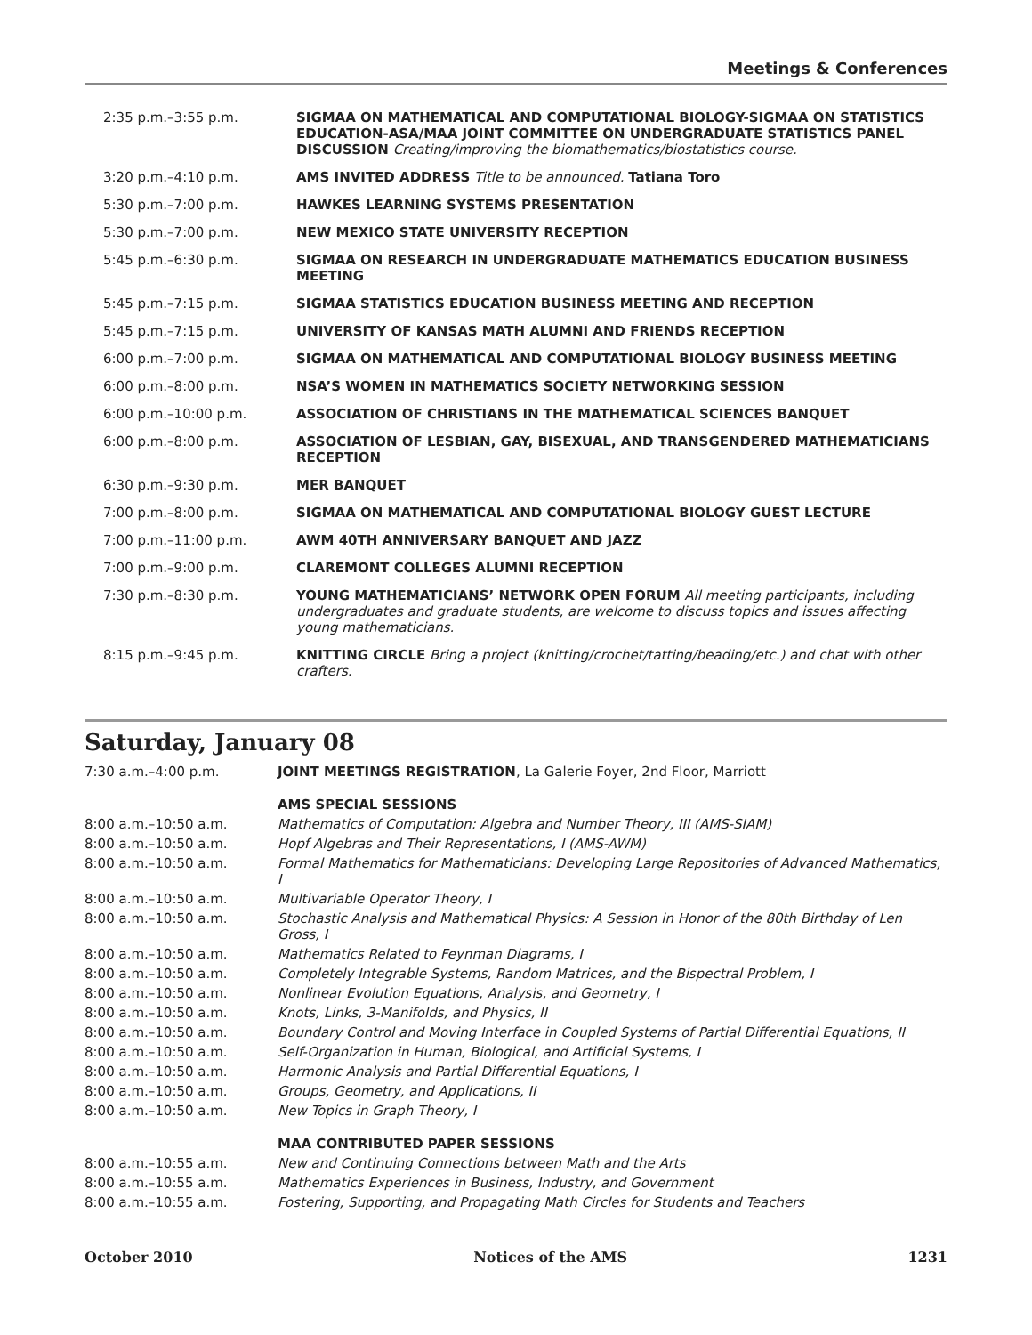Meetings & Conferences
| 2:35 p.m.–3:55 p.m. | SIGMAA ON MATHEMATICAL AND COMPUTATIONAL BIOLOGY-SIGMAA ON STATISTICS EDUCATION-ASA/MAA JOINT COMMITTEE ON UNDERGRADUATE STATISTICS PANEL DISCUSSION Creating/improving the biomathematics/biostatistics course. |
| 3:20 p.m.–4:10 p.m. | AMS INVITED ADDRESS Title to be announced. Tatiana Toro |
| 5:30 p.m.–7:00 p.m. | HAWKES LEARNING SYSTEMS PRESENTATION |
| 5:30 p.m.–7:00 p.m. | NEW MEXICO STATE UNIVERSITY RECEPTION |
| 5:45 p.m.–6:30 p.m. | SIGMAA ON RESEARCH IN UNDERGRADUATE MATHEMATICS EDUCATION BUSINESS MEETING |
| 5:45 p.m.–7:15 p.m. | SIGMAA STATISTICS EDUCATION BUSINESS MEETING AND RECEPTION |
| 5:45 p.m.–7:15 p.m. | UNIVERSITY OF KANSAS MATH ALUMNI AND FRIENDS RECEPTION |
| 6:00 p.m.–7:00 p.m. | SIGMAA ON MATHEMATICAL AND COMPUTATIONAL BIOLOGY BUSINESS MEETING |
| 6:00 p.m.–8:00 p.m. | NSA’S WOMEN IN MATHEMATICS SOCIETY NETWORKING SESSION |
| 6:00 p.m.–10:00 p.m. | ASSOCIATION OF CHRISTIANS IN THE MATHEMATICAL SCIENCES BANQUET |
| 6:00 p.m.–8:00 p.m. | ASSOCIATION OF LESBIAN, GAY, BISEXUAL, AND TRANSGENDERED MATHEMATICIANS RECEPTION |
| 6:30 p.m.–9:30 p.m. | MER BANQUET |
| 7:00 p.m.–8:00 p.m. | SIGMAA ON MATHEMATICAL AND COMPUTATIONAL BIOLOGY GUEST LECTURE |
| 7:00 p.m.–11:00 p.m. | AWM 40TH ANNIVERSARY BANQUET AND JAZZ |
| 7:00 p.m.–9:00 p.m. | CLAREMONT COLLEGES ALUMNI RECEPTION |
| 7:30 p.m.–8:30 p.m. | YOUNG MATHEMATICIANS’ NETWORK OPEN FORUM All meeting participants, including undergraduates and graduate students, are welcome to discuss topics and issues affecting young mathematicians. |
| 8:15 p.m.–9:45 p.m. | KNITTING CIRCLE Bring a project (knitting/crochet/tatting/beading/etc.) and chat with other crafters. |
Saturday, January 08
| 7:30 a.m.–4:00 p.m. | JOINT MEETINGS REGISTRATION , La Galerie Foyer, 2nd Floor, Marriott |
| | AMS SPECIAL SESSIONS |
| 8:00 a.m.–10:50 a.m. | Mathematics of Computation: Algebra and Number Theory, III (AMS-SIAM) |
| 8:00 a.m.–10:50 a.m. | Hopf Algebras and Their Representations, I (AMS-AWM) |
| 8:00 a.m.–10:50 a.m. | Formal Mathematics for Mathematicians: Developing Large Repositories of Advanced Mathematics, I |
| 8:00 a.m.–10:50 a.m. | Multivariable Operator Theory, I |
| 8:00 a.m.–10:50 a.m. | Stochastic Analysis and Mathematical Physics: A Session in Honor of the 80th Birthday of Len Gross, I |
| 8:00 a.m.–10:50 a.m. | Mathematics Related to Feynman Diagrams, I |
| 8:00 a.m.–10:50 a.m. | Completely Integrable Systems, Random Matrices, and the Bispectral Problem, I |
| 8:00 a.m.–10:50 a.m. | Nonlinear Evolution Equations, Analysis, and Geometry, I |
| 8:00 a.m.–10:50 a.m. | Knots, Links, 3-Manifolds, and Physics, II |
| 8:00 a.m.–10:50 a.m. | Boundary Control and Moving Interface in Coupled Systems of Partial Differential Equations, II |
| 8:00 a.m.–10:50 a.m. | Self-Organization in Human, Biological, and Artificial Systems, I |
| 8:00 a.m.–10:50 a.m. | Harmonic Analysis and Partial Differential Equations, I |
| 8:00 a.m.–10:50 a.m. | Groups, Geometry, and Applications, II |
| 8:00 a.m.–10:50 a.m. | New Topics in Graph Theory, I |
| | MAA CONTRIBUTED PAPER SESSIONS |
| 8:00 a.m.–10:55 a.m. | New and Continuing Connections between Math and the Arts |
| 8:00 a.m.–10:55 a.m. | Mathematics Experiences in Business, Industry, and Government |
| 8:00 a.m.–10:55 a.m. | Fostering, Supporting, and Propagating Math Circles for Students and Teachers |
October 2010 Notices of the AMS 1231